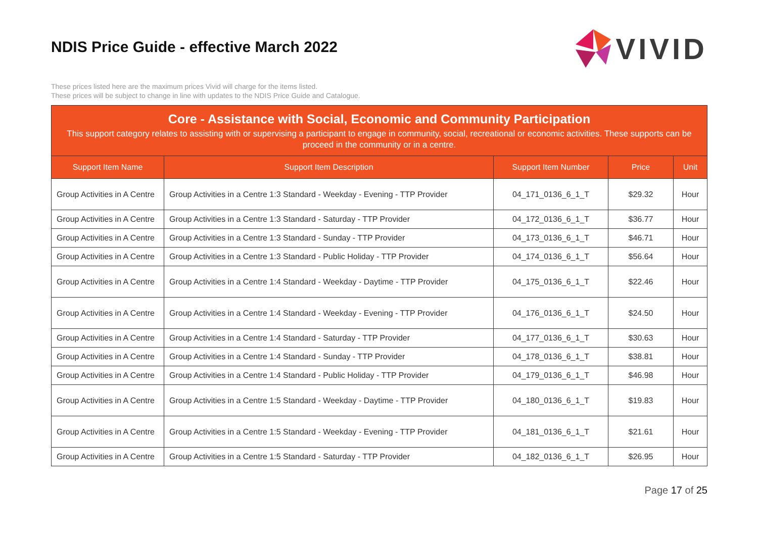NDIS Price Guide - effective March 2022
VIVID
These prices listed here are the maximum prices Vivid will charge for the items listed.
These prices will be subject to change in line with updates to the NDIS Price Guide and Catalogue.
Core - Assistance with Social, Economic and Community Participation
This support category relates to assisting with or supervising a participant to engage in community, social, recreational or economic activities. These supports can be proceed in the community or in a centre.
| Support Item Name | Support Item Description | Support Item Number | Price | Unit |
| --- | --- | --- | --- | --- |
| Group Activities in A Centre | Group Activities in a Centre 1:3 Standard - Weekday - Evening - TTP Provider | 04_171_0136_6_1_T | $29.32 | Hour |
| Group Activities in A Centre | Group Activities in a Centre 1:3 Standard - Saturday - TTP Provider | 04_172_0136_6_1_T | $36.77 | Hour |
| Group Activities in A Centre | Group Activities in a Centre 1:3 Standard - Sunday - TTP Provider | 04_173_0136_6_1_T | $46.71 | Hour |
| Group Activities in A Centre | Group Activities in a Centre 1:3 Standard - Public Holiday - TTP Provider | 04_174_0136_6_1_T | $56.64 | Hour |
| Group Activities in A Centre | Group Activities in a Centre 1:4 Standard - Weekday - Daytime - TTP Provider | 04_175_0136_6_1_T | $22.46 | Hour |
| Group Activities in A Centre | Group Activities in a Centre 1:4 Standard - Weekday - Evening - TTP Provider | 04_176_0136_6_1_T | $24.50 | Hour |
| Group Activities in A Centre | Group Activities in a Centre 1:4 Standard - Saturday - TTP Provider | 04_177_0136_6_1_T | $30.63 | Hour |
| Group Activities in A Centre | Group Activities in a Centre 1:4 Standard - Sunday - TTP Provider | 04_178_0136_6_1_T | $38.81 | Hour |
| Group Activities in A Centre | Group Activities in a Centre 1:4 Standard - Public Holiday - TTP Provider | 04_179_0136_6_1_T | $46.98 | Hour |
| Group Activities in A Centre | Group Activities in a Centre 1:5 Standard - Weekday - Daytime - TTP Provider | 04_180_0136_6_1_T | $19.83 | Hour |
| Group Activities in A Centre | Group Activities in a Centre 1:5 Standard - Weekday - Evening - TTP Provider | 04_181_0136_6_1_T | $21.61 | Hour |
| Group Activities in A Centre | Group Activities in a Centre 1:5 Standard - Saturday - TTP Provider | 04_182_0136_6_1_T | $26.95 | Hour |
Page 17 of 25